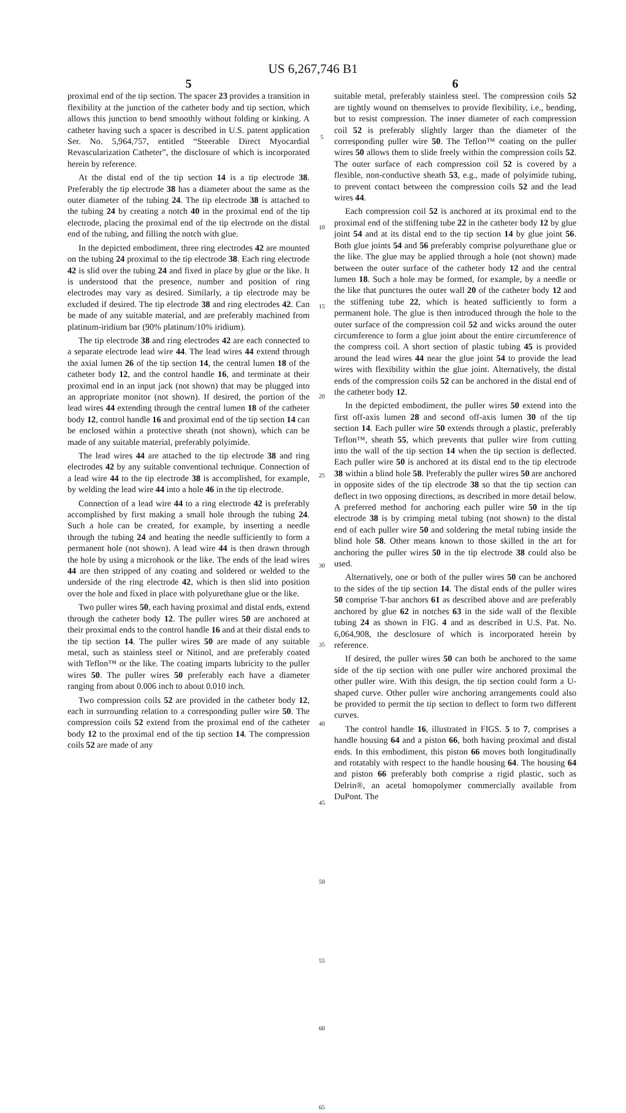US 6,267,746 B1
5
proximal end of the tip section. The spacer 23 provides a transition in flexibility at the junction of the catheter body and tip section, which allows this junction to bend smoothly without folding or kinking. A catheter having such a spacer is described in U.S. patent application Ser. No. 5,964,757, entitled “Steerable Direct Myocardial Revascularization Catheter”, the disclosure of which is incorporated herein by reference.
At the distal end of the tip section 14 is a tip electrode 38. Preferably the tip electrode 38 has a diameter about the same as the outer diameter of the tubing 24. The tip electrode 38 is attached to the tubing 24 by creating a notch 40 in the proximal end of the tip electrode, placing the proximal end of the tip electrode on the distal end of the tubing, and filling the notch with glue.
In the depicted embodiment, three ring electrodes 42 are mounted on the tubing 24 proximal to the tip electrode 38. Each ring electrode 42 is slid over the tubing 24 and fixed in place by glue or the like. It is understood that the presence, number and position of ring electrodes may vary as desired. Similarly, a tip electrode may be excluded if desired. The tip electrode 38 and ring electrodes 42. Can be made of any suitable material, and are preferably machined from platinum-iridium bar (90% platinum/10% iridium).
The tip electrode 38 and ring electrodes 42 are each connected to a separate electrode lead wire 44. The lead wires 44 extend through the axial lumen 26 of the tip section 14, the central lumen 18 of the catheter body 12, and the control handle 16, and terminate at their proximal end in an input jack (not shown) that may be plugged into an appropriate monitor (not shown). If desired, the portion of the lead wires 44 extending through the central lumen 18 of the catheter body 12, control handle 16 and proximal end of the tip section 14 can be enclosed within a protective sheath (not shown), which can be made of any suitable material, preferably polyimide.
The lead wires 44 are attached to the tip electrode 38 and ring electrodes 42 by any suitable conventional technique. Connection of a lead wire 44 to the tip electrode 38 is accomplished, for example, by welding the lead wire 44 into a hole 46 in the tip electrode.
Connection of a lead wire 44 to a ring electrode 42 is preferably accomplished by first making a small hole through the tubing 24. Such a hole can be created, for example, by inserting a needle through the tubing 24 and heating the needle sufficiently to form a permanent hole (not shown). A lead wire 44 is then drawn through the hole by using a microhook or the like. The ends of the lead wires 44 are then stripped of any coating and soldered or welded to the underside of the ring electrode 42, which is then slid into position over the hole and fixed in place with polyurethane glue or the like.
Two puller wires 50, each having proximal and distal ends, extend through the catheter body 12. The puller wires 50 are anchored at their proximal ends to the control handle 16 and at their distal ends to the tip section 14. The puller wires 50 are made of any suitable metal, such as stainless steel or Nitinol, and are preferably coated with Teflon™ or the like. The coating imparts lubricity to the puller wires 50. The puller wires 50 preferably each have a diameter ranging from about 0.006 inch to about 0.010 inch.
Two compression coils 52 are provided in the catheter body 12, each in surrounding relation to a corresponding puller wire 50. The compression coils 52 extend from the proximal end of the catheter body 12 to the proximal end of the tip section 14. The compression coils 52 are made of any
5
10
15
20
25
30
35
40
45
50
55
60
65
6
suitable metal, preferably stainless steel. The compression coils 52 are tightly wound on themselves to provide flexibility, i.e., bending, but to resist compression. The inner diameter of each compression coil 52 is preferably slightly larger than the diameter of the corresponding puller wire 50. The Teflon™ coating on the puller wires 50 allows them to slide freely within the compression coils 52. The outer surface of each compression coil 52 is covered by a flexible, non-conductive sheath 53, e.g., made of polyimide tubing, to prevent contact between the compression coils 52 and the lead wires 44.
Each compression coil 52 is anchored at its proximal end to the proximal end of the stiffening tube 22 in the catheter body 12 by glue joint 54 and at its distal end to the tip section 14 by glue joint 56. Both glue joints 54 and 56 preferably comprise polyurethane glue or the like. The glue may be applied through a hole (not shown) made between the outer surface of the catheter body 12 and the central lumen 18. Such a hole may be formed, for example, by a needle or the like that punctures the outer wall 20 of the catheter body 12 and the stiffening tube 22, which is heated sufficiently to form a permanent hole. The glue is then introduced through the hole to the outer surface of the compression coil 52 and wicks around the outer circumference to form a glue joint about the entire circumference of the compress coil. A short section of plastic tubing 45 is provided around the lead wires 44 near the glue joint 54 to provide the lead wires with flexibility within the glue joint. Alternatively, the distal ends of the compression coils 52 can be anchored in the distal end of the catheter body 12.
In the depicted embodiment, the puller wires 50 extend into the first off-axis lumen 28 and second off-axis lumen 30 of the tip section 14. Each puller wire 50 extends through a plastic, preferably Teflon™, sheath 55, which prevents that puller wire from cutting into the wall of the tip section 14 when the tip section is deflected. Each puller wire 50 is anchored at its distal end to the tip electrode 38 within a blind hole 58. Preferably the puller wires 50 are anchored in opposite sides of the tip electrode 38 so that the tip section can deflect in two opposing directions, as described in more detail below. A preferred method for anchoring each puller wire 50 in the tip electrode 38 is by crimping metal tubing (not shown) to the distal end of each puller wire 50 and soldering the metal tubing inside the blind hole 58. Other means known to those skilled in the art for anchoring the puller wires 50 in the tip electrode 38 could also be used.
Alternatively, one or both of the puller wires 50 can be anchored to the sides of the tip section 14. The distal ends of the puller wires 50 comprise T-bar anchors 61 as described above and are preferably anchored by glue 62 in notches 63 in the side wall of the flexible tubing 24 as shown in FIG. 4 and as described in U.S. Pat. No. 6,064,908, the desclosure of which is incorporated herein by reference.
If desired, the puller wires 50 can both be anchored to the same side of the tip section with one puller wire anchored proximal the other puller wire. With this design, the tip section could form a U-shaped curve. Other puller wire anchoring arrangements could also be provided to permit the tip section to deflect to form two different curves.
The control handle 16, illustrated in FIGS. 5 to 7, comprises a handle housing 64 and a piston 66, both having proximal and distal ends. In this embodiment, this piston 66 moves both longitudinally and rotatably with respect to the handle housing 64. The housing 64 and piston 66 preferably both comprise a rigid plastic, such as Delrin®, an acetal homopolymer commercially available from DuPont. The